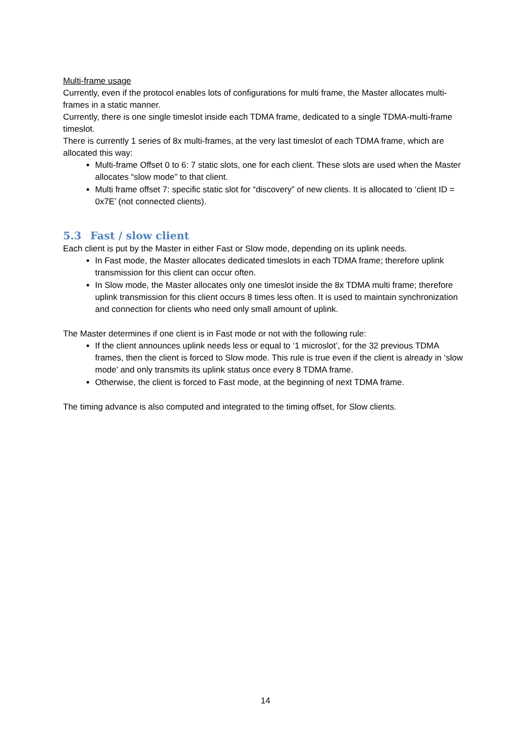Multi-frame usage
Currently, even if the protocol enables lots of configurations for multi frame, the Master allocates multi-frames in a static manner.
Currently, there is one single timeslot inside each TDMA frame, dedicated to a single TDMA-multi-frame timeslot.
There is currently 1 series of 8x multi-frames, at the very last timeslot of each TDMA frame, which are allocated this way:
Multi-frame Offset 0 to 6: 7 static slots, one for each client. These slots are used when the Master allocates “slow mode” to that client.
Multi frame offset 7: specific static slot for “discovery” of new clients. It is allocated to ‘client ID = 0x7E’ (not connected clients).
5.3 Fast / slow client
Each client is put by the Master in either Fast or Slow mode, depending on its uplink needs.
In Fast mode, the Master allocates dedicated timeslots in each TDMA frame; therefore uplink transmission for this client can occur often.
In Slow mode, the Master allocates only one timeslot inside the 8x TDMA multi frame; therefore uplink transmission for this client occurs 8 times less often. It is used to maintain synchronization and connection for clients who need only small amount of uplink.
The Master determines if one client is in Fast mode or not with the following rule:
If the client announces uplink needs less or equal to ‘1 microslot’, for the 32 previous TDMA frames, then the client is forced to Slow mode. This rule is true even if the client is already in ‘slow mode’ and only transmits its uplink status once every 8 TDMA frame.
Otherwise, the client is forced to Fast mode, at the beginning of next TDMA frame.
The timing advance is also computed and integrated to the timing offset, for Slow clients.
14